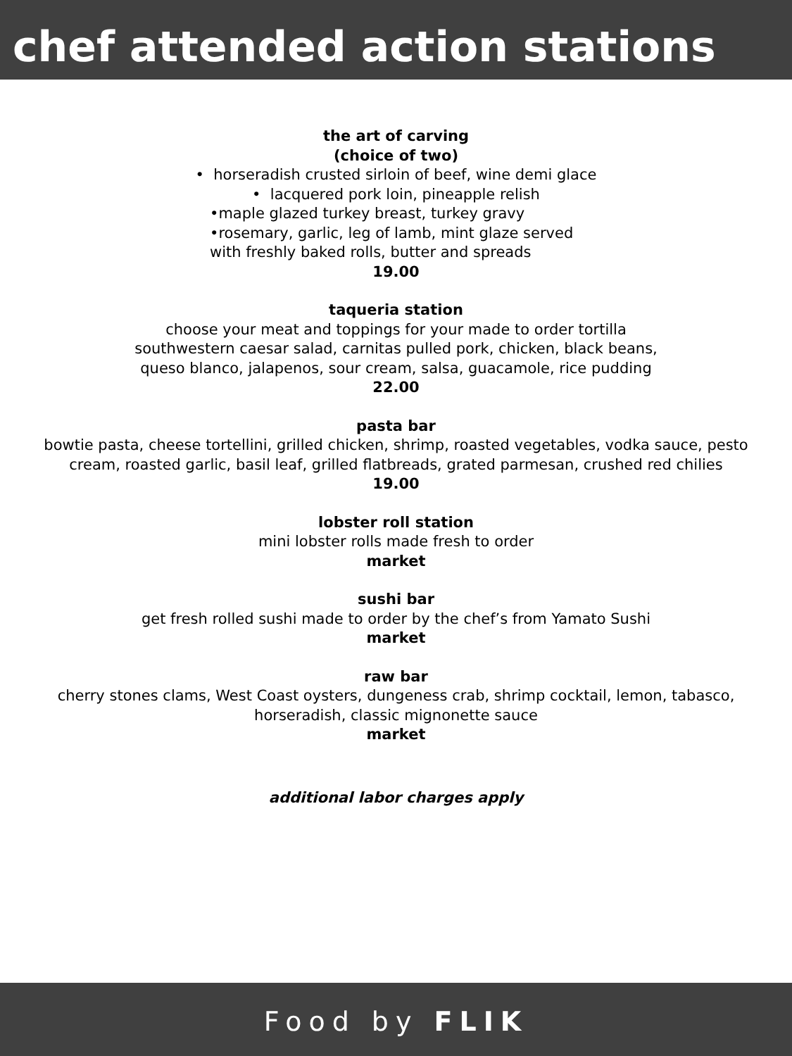chef attended action stations
the art of carving
(choice of two)
• horseradish crusted sirloin of beef, wine demi glace
• lacquered pork loin, pineapple relish
•maple glazed turkey breast, turkey gravy
•rosemary, garlic, leg of lamb, mint glaze served
with freshly baked rolls, butter and spreads
19.00
taqueria station
choose your meat and toppings for your made to order tortilla
southwestern caesar salad, carnitas pulled pork, chicken, black beans,
queso blanco, jalapenos, sour cream, salsa, guacamole, rice pudding
22.00
pasta bar
bowtie pasta, cheese tortellini, grilled chicken, shrimp, roasted vegetables, vodka sauce, pesto
cream, roasted garlic, basil leaf, grilled flatbreads, grated parmesan, crushed red chilies
19.00
lobster roll station
mini lobster rolls made fresh to order
market
sushi bar
get fresh rolled sushi made to order by the chef’s from Yamato Sushi
market
raw bar
cherry stones clams, West Coast oysters, dungeness crab, shrimp cocktail, lemon, tabasco,
horseradish, classic mignonette sauce
market
additional labor charges apply
Food by FLIK